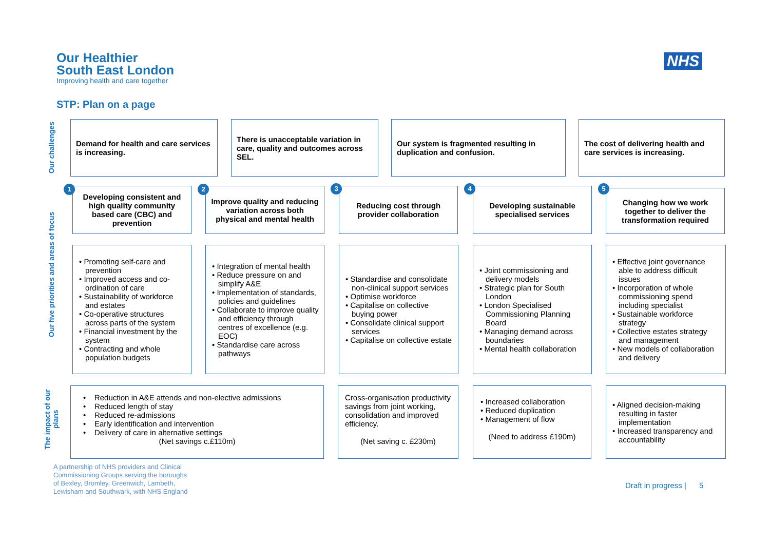Our Healthier
South East London
Improving health and care together
NHS
STP: Plan on a page
Our challenges
Demand for health and care services is increasing.
There is unacceptable variation in care, quality and outcomes across SEL.
Our system is fragmented resulting in duplication and confusion.
The cost of delivering health and care services is increasing.
Our five priorities and areas of focus
1 2 3 4 5
Developing consistent and high quality community based care (CBC) and prevention
Improve quality and reducing variation across both physical and mental health
Reducing cost through provider collaboration
Developing sustainable specialised services
Changing how we work together to deliver the transformation required
• Promoting self-care and prevention
• Improved access and co-ordination of care
• Sustainability of workforce and estates
• Co-operative structures across parts of the system
• Financial investment by the system
• Contracting and whole population budgets
• Integration of mental health
• Reduce pressure on and simplify A&E
• Implementation of standards, policies and guidelines
• Collaborate to improve quality and efficiency through centres of excellence (e.g. EOC)
• Standardise care across pathways
• Standardise and consolidate non-clinical support services
• Optimise workforce
• Capitalise on collective buying power
• Consolidate clinical support services
• Capitalise on collective estate
• Joint commissioning and delivery models
• Strategic plan for South London
• London Specialised Commissioning Planning Board
• Managing demand across boundaries
• Mental health collaboration
• Effective joint governance able to address difficult issues
• Incorporation of whole commissioning spend including specialist
• Sustainable workforce strategy
• Collective estates strategy and management
• New models of collaboration and delivery
The impact of our plans
• Reduction in A&E attends and non-elective admissions
• Reduced length of stay
• Reduced re-admissions
• Early identification and intervention
• Delivery of care in alternative settings
(Net savings c.£110m)
Cross-organisation productivity savings from joint working, consolidation and improved efficiency.
(Net saving c. £230m)
• Increased collaboration
• Reduced duplication
• Management of flow
(Need to address £190m)
• Aligned decision-making resulting in faster implementation
• Increased transparency and accountability
A partnership of NHS providers and Clinical
Commissioning Groups serving the boroughs
of Bexley, Bromley, Greenwich, Lambeth,
Lewisham and Southwark, with NHS England
Draft in progress | 5